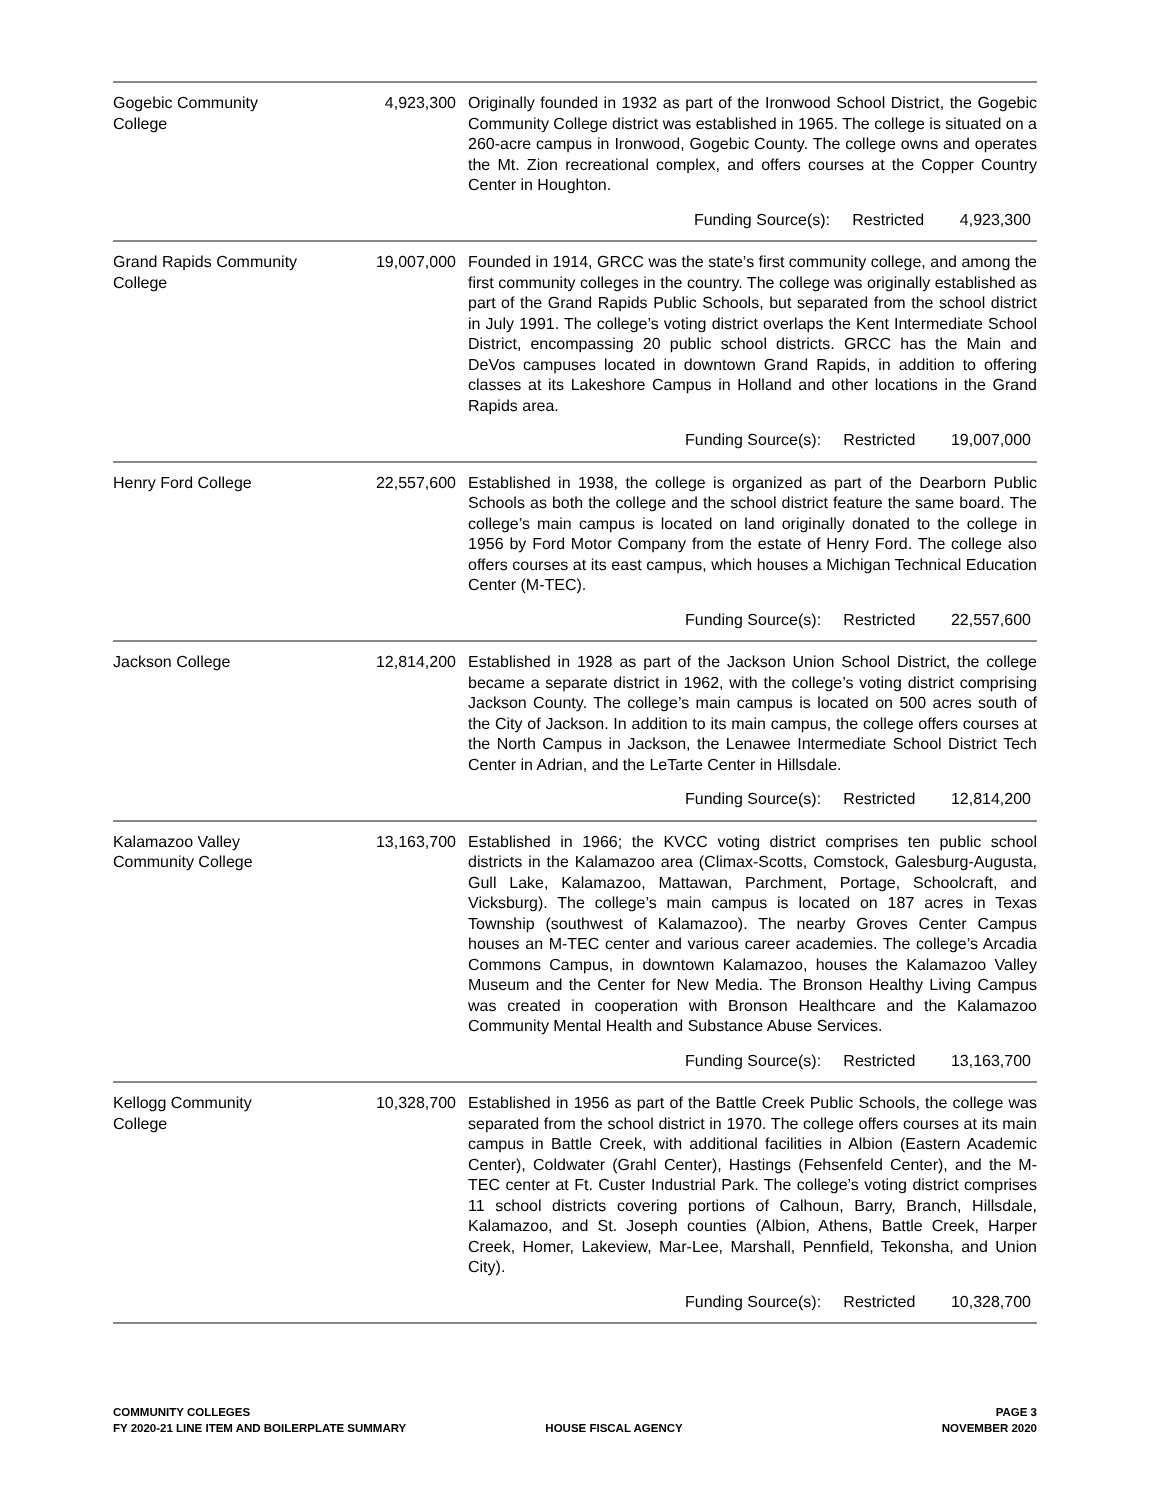| Gogebic Community College | 4,923,300 | Originally founded in 1932 as part of the Ironwood School District, the Gogebic Community College district was established in 1965. The college is situated on a 260-acre campus in Ironwood, Gogebic County. The college owns and operates the Mt. Zion recreational complex, and offers courses at the Copper Country Center in Houghton. |
| Funding Source(s): Restricted 4,923,300 | | |
| Grand Rapids Community College | 19,007,000 | Founded in 1914, GRCC was the state’s first community college, and among the first community colleges in the country. The college was originally established as part of the Grand Rapids Public Schools, but separated from the school district in July 1991. The college’s voting district overlaps the Kent Intermediate School District, encompassing 20 public school districts. GRCC has the Main and DeVos campuses located in downtown Grand Rapids, in addition to offering classes at its Lakeshore Campus in Holland and other locations in the Grand Rapids area. |
| Funding Source(s): Restricted 19,007,000 | | |
| Henry Ford College | 22,557,600 | Established in 1938, the college is organized as part of the Dearborn Public Schools as both the college and the school district feature the same board. The college’s main campus is located on land originally donated to the college in 1956 by Ford Motor Company from the estate of Henry Ford. The college also offers courses at its east campus, which houses a Michigan Technical Education Center (M-TEC). |
| Funding Source(s): Restricted 22,557,600 | | |
| Jackson College | 12,814,200 | Established in 1928 as part of the Jackson Union School District, the college became a separate district in 1962, with the college’s voting district comprising Jackson County. The college’s main campus is located on 500 acres south of the City of Jackson. In addition to its main campus, the college offers courses at the North Campus in Jackson, the Lenawee Intermediate School District Tech Center in Adrian, and the LeTarte Center in Hillsdale. |
| Funding Source(s): Restricted 12,814,200 | | |
| Kalamazoo Valley Community College | 13,163,700 | Established in 1966; the KVCC voting district comprises ten public school districts in the Kalamazoo area (Climax-Scotts, Comstock, Galesburg-Augusta, Gull Lake, Kalamazoo, Mattawan, Parchment, Portage, Schoolcraft, and Vicksburg). The college’s main campus is located on 187 acres in Texas Township (southwest of Kalamazoo). The nearby Groves Center Campus houses an M-TEC center and various career academies. The college’s Arcadia Commons Campus, in downtown Kalamazoo, houses the Kalamazoo Valley Museum and the Center for New Media. The Bronson Healthy Living Campus was created in cooperation with Bronson Healthcare and the Kalamazoo Community Mental Health and Substance Abuse Services. |
| Funding Source(s): Restricted 13,163,700 | | |
| Kellogg Community College | 10,328,700 | Established in 1956 as part of the Battle Creek Public Schools, the college was separated from the school district in 1970. The college offers courses at its main campus in Battle Creek, with additional facilities in Albion (Eastern Academic Center), Coldwater (Grahl Center), Hastings (Fehsenfeld Center), and the M-TEC center at Ft. Custer Industrial Park. The college’s voting district comprises 11 school districts covering portions of Calhoun, Barry, Branch, Hillsdale, Kalamazoo, and St. Joseph counties (Albion, Athens, Battle Creek, Harper Creek, Homer, Lakeview, Mar-Lee, Marshall, Pennfield, Tekonsha, and Union City). |
| Funding Source(s): Restricted 10,328,700 | | |
COMMUNITY COLLEGES
FY 2020-21 LINE ITEM AND BOILERPLATE SUMMARY
HOUSE FISCAL AGENCY
PAGE 3
NOVEMBER 2020